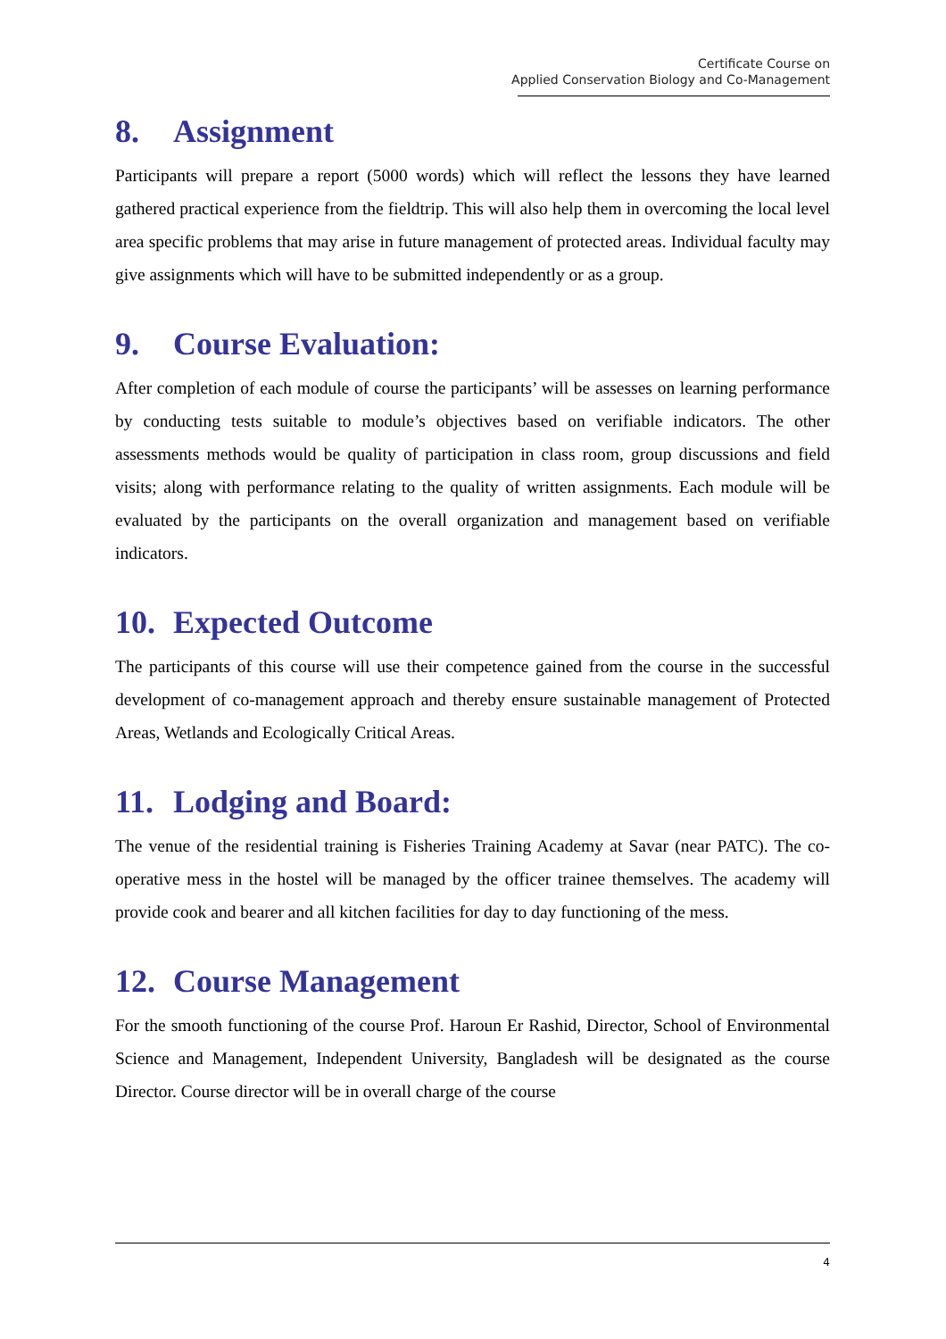Certificate Course on
Applied Conservation Biology and Co-Management
8. Assignment
Participants will prepare a report (5000 words) which will reflect the lessons they have learned gathered practical experience from the fieldtrip. This will also help them in overcoming the local level area specific problems that may arise in future management of protected areas. Individual faculty may give assignments which will have to be submitted independently or as a group.
9. Course Evaluation:
After completion of each module of course the participants’ will be assesses on learning performance by conducting tests suitable to module’s objectives based on verifiable indicators. The other assessments methods would be quality of participation in class room, group discussions and field visits; along with performance relating to the quality of written assignments. Each module will be evaluated by the participants on the overall organization and management based on verifiable indicators.
10. Expected Outcome
The participants of this course will use their competence gained from the course in the successful development of co-management approach and thereby ensure sustainable management of Protected Areas, Wetlands and Ecologically Critical Areas.
11. Lodging and Board:
The venue of the residential training is Fisheries Training Academy at Savar (near PATC). The co-operative mess in the hostel will be managed by the officer trainee themselves. The academy will provide cook and bearer and all kitchen facilities for day to day functioning of the mess.
12. Course Management
For the smooth functioning of the course Prof. Haroun Er Rashid, Director, School of Environmental Science and Management, Independent University, Bangladesh will be designated as the course Director. Course director will be in overall charge of the course
4